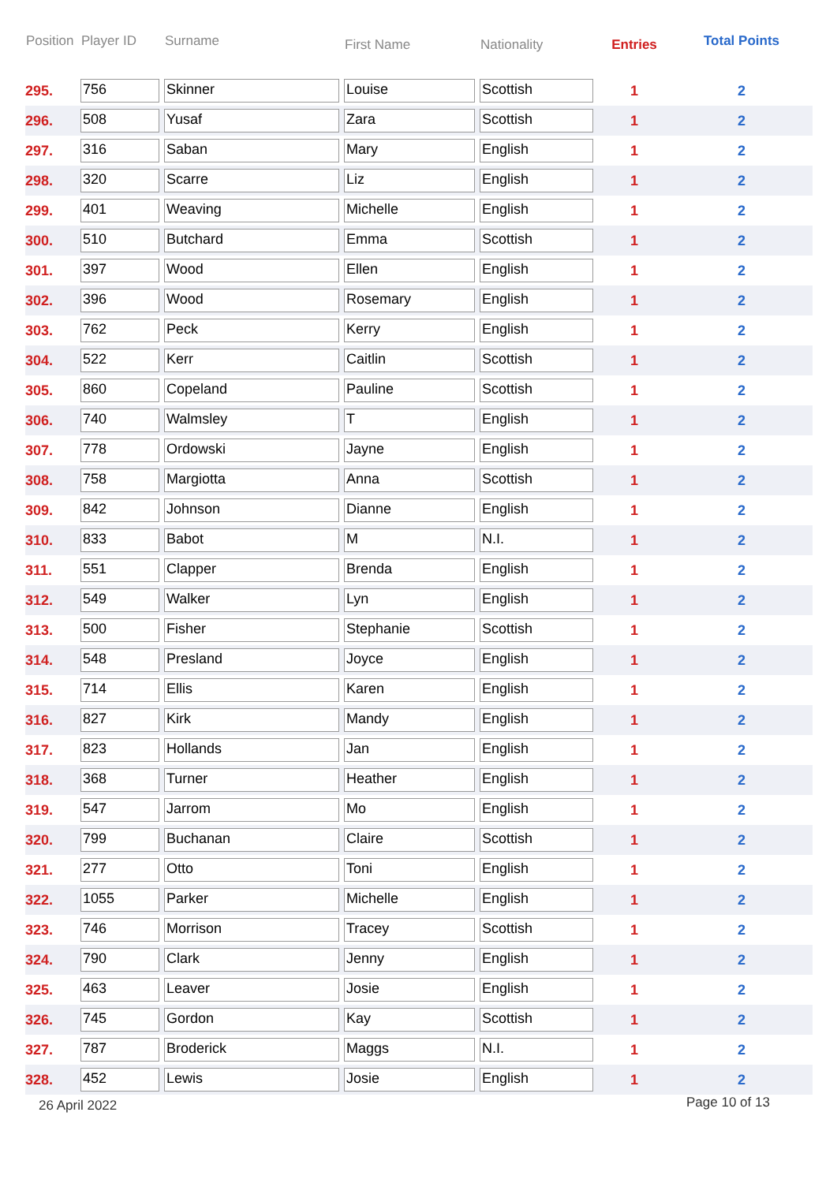| Position | Player ID | Surname | First Name | Nationality | Entries | Total Points |
| --- | --- | --- | --- | --- | --- | --- |
| 295. | 756 | Skinner | Louise | Scottish | 1 | 2 |
| 296. | 508 | Yusaf | Zara | Scottish | 1 | 2 |
| 297. | 316 | Saban | Mary | English | 1 | 2 |
| 298. | 320 | Scarre | Liz | English | 1 | 2 |
| 299. | 401 | Weaving | Michelle | English | 1 | 2 |
| 300. | 510 | Butchard | Emma | Scottish | 1 | 2 |
| 301. | 397 | Wood | Ellen | English | 1 | 2 |
| 302. | 396 | Wood | Rosemary | English | 1 | 2 |
| 303. | 762 | Peck | Kerry | English | 1 | 2 |
| 304. | 522 | Kerr | Caitlin | Scottish | 1 | 2 |
| 305. | 860 | Copeland | Pauline | Scottish | 1 | 2 |
| 306. | 740 | Walmsley | T | English | 1 | 2 |
| 307. | 778 | Ordowski | Jayne | English | 1 | 2 |
| 308. | 758 | Margiotta | Anna | Scottish | 1 | 2 |
| 309. | 842 | Johnson | Dianne | English | 1 | 2 |
| 310. | 833 | Babot | M | N.I. | 1 | 2 |
| 311. | 551 | Clapper | Brenda | English | 1 | 2 |
| 312. | 549 | Walker | Lyn | English | 1 | 2 |
| 313. | 500 | Fisher | Stephanie | Scottish | 1 | 2 |
| 314. | 548 | Presland | Joyce | English | 1 | 2 |
| 315. | 714 | Ellis | Karen | English | 1 | 2 |
| 316. | 827 | Kirk | Mandy | English | 1 | 2 |
| 317. | 823 | Hollands | Jan | English | 1 | 2 |
| 318. | 368 | Turner | Heather | English | 1 | 2 |
| 319. | 547 | Jarrom | Mo | English | 1 | 2 |
| 320. | 799 | Buchanan | Claire | Scottish | 1 | 2 |
| 321. | 277 | Otto | Toni | English | 1 | 2 |
| 322. | 1055 | Parker | Michelle | English | 1 | 2 |
| 323. | 746 | Morrison | Tracey | Scottish | 1 | 2 |
| 324. | 790 | Clark | Jenny | English | 1 | 2 |
| 325. | 463 | Leaver | Josie | English | 1 | 2 |
| 326. | 745 | Gordon | Kay | Scottish | 1 | 2 |
| 327. | 787 | Broderick | Maggs | N.I. | 1 | 2 |
| 328. | 452 | Lewis | Josie | English | 1 | 2 |
26 April 2022 Page 10 of 13